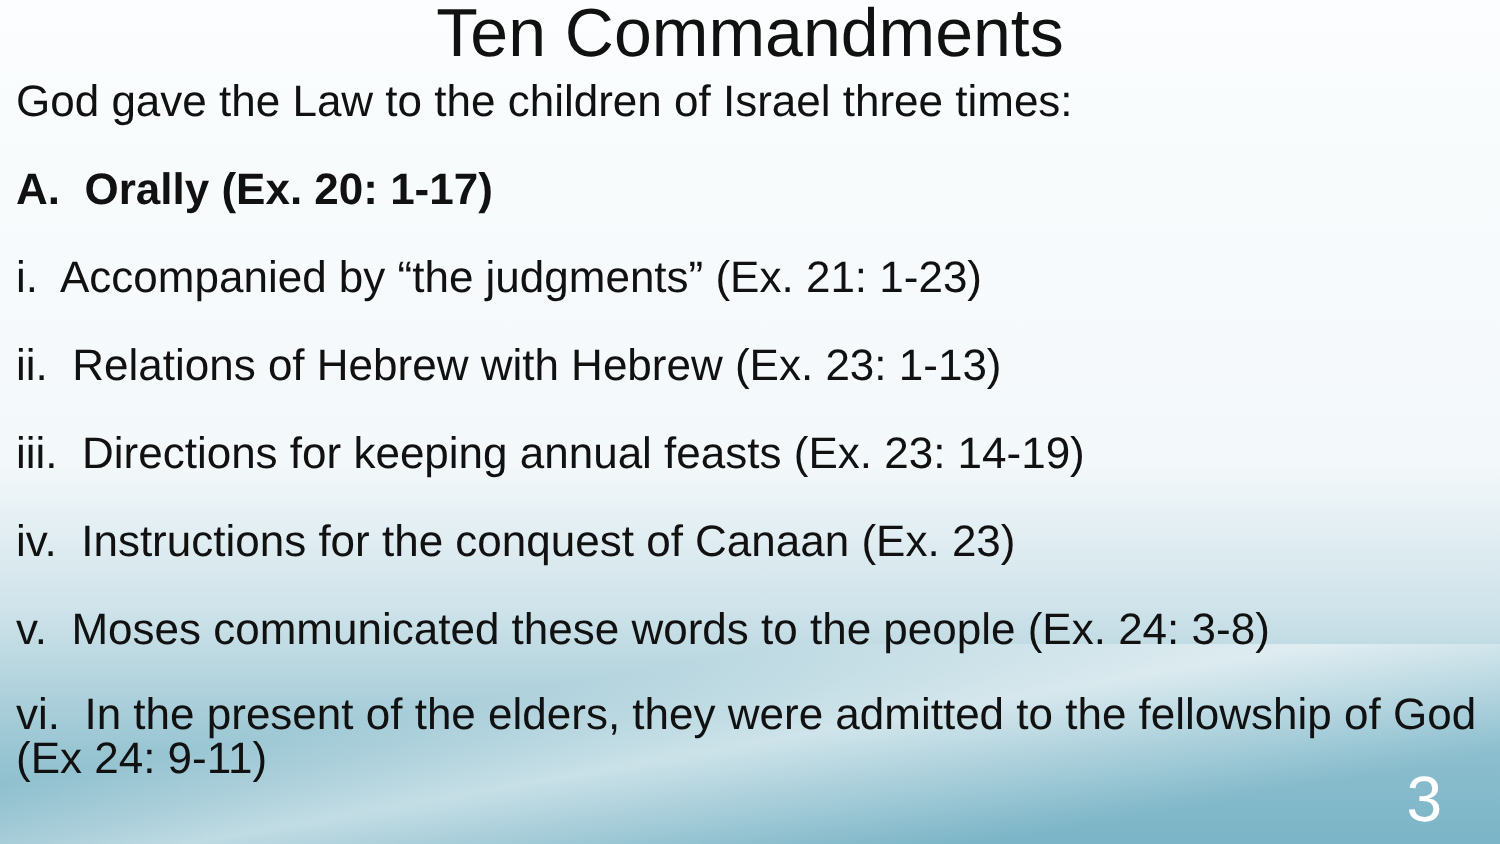Ten Commandments
God gave the Law to the children of Israel three times:
A. Orally (Ex. 20: 1-17)
i. Accompanied by “the judgments” (Ex. 21: 1-23)
ii. Relations of Hebrew with Hebrew (Ex. 23: 1-13)
iii. Directions for keeping annual feasts (Ex. 23: 14-19)
iv. Instructions for the conquest of Canaan (Ex. 23)
v. Moses communicated these words to the people (Ex. 24: 3-8)
vi. In the present of the elders, they were admitted to the fellowship of God (Ex 24: 9-11)
3